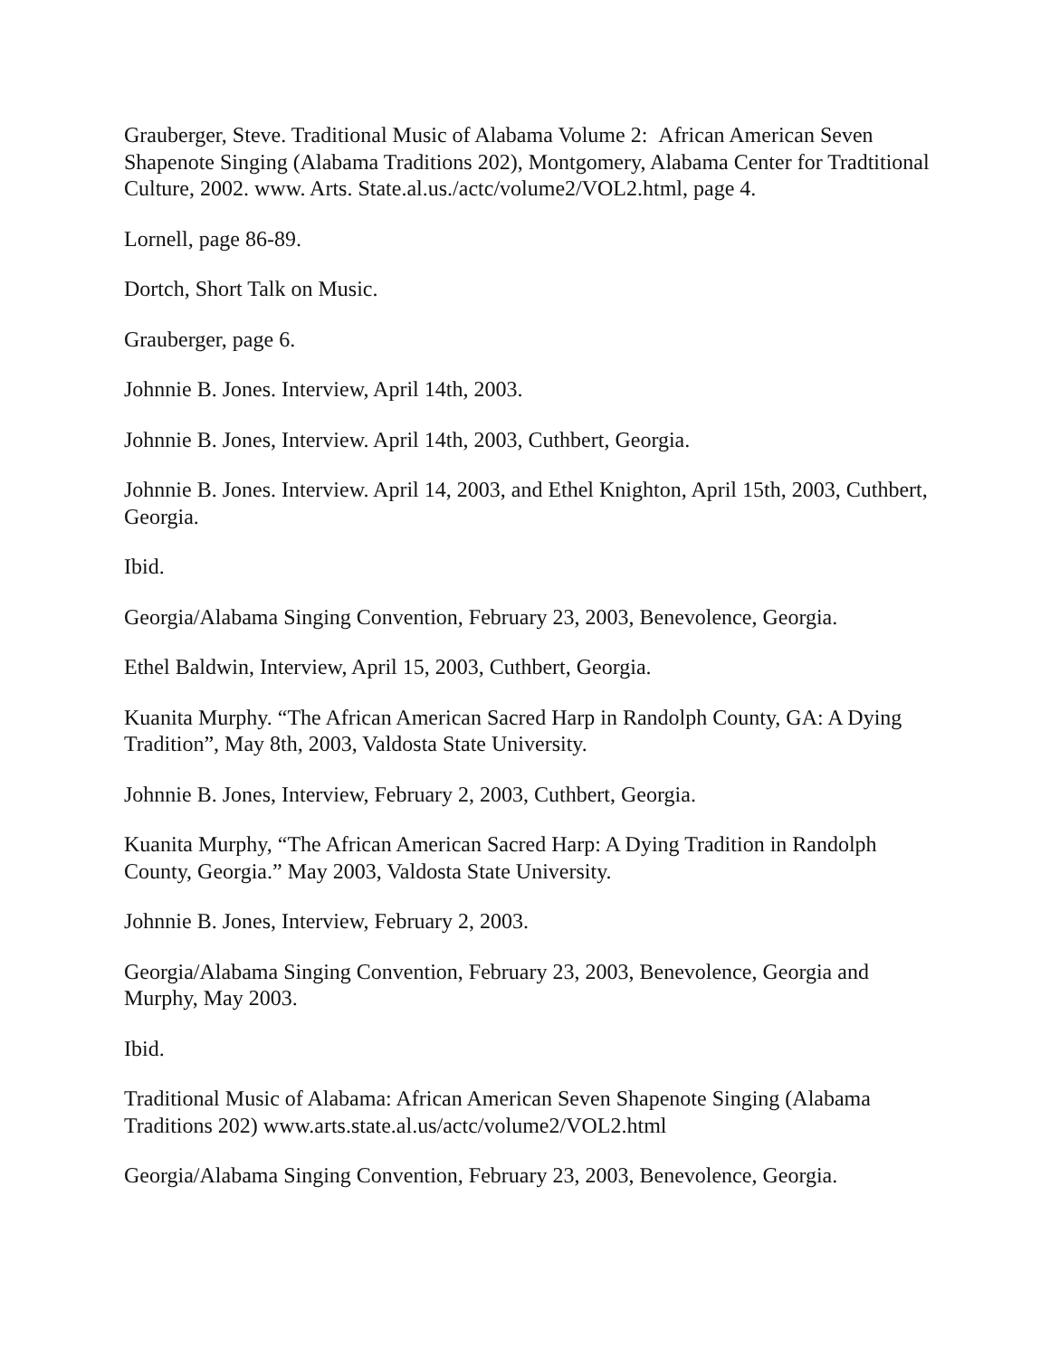Grauberger, Steve. Traditional Music of Alabama Volume 2: African American Seven Shapenote Singing (Alabama Traditions 202), Montgomery, Alabama Center for Tradtitional Culture, 2002. www. Arts. State.al.us./actc/volume2/VOL2.html, page 4.
Lornell, page 86-89.
Dortch, Short Talk on Music.
Grauberger, page 6.
Johnnie B. Jones. Interview, April 14th, 2003.
Johnnie B. Jones, Interview. April 14th, 2003, Cuthbert, Georgia.
Johnnie B. Jones. Interview. April 14, 2003, and Ethel Knighton, April 15th, 2003, Cuthbert, Georgia.
Ibid.
Georgia/Alabama Singing Convention, February 23, 2003, Benevolence, Georgia.
Ethel Baldwin, Interview, April 15, 2003, Cuthbert, Georgia.
Kuanita Murphy. “The African American Sacred Harp in Randolph County, GA: A Dying Tradition”, May 8th, 2003, Valdosta State University.
Johnnie B. Jones, Interview, February 2, 2003, Cuthbert, Georgia.
Kuanita Murphy, “The African American Sacred Harp: A Dying Tradition in Randolph County, Georgia.” May 2003, Valdosta State University.
Johnnie B. Jones, Interview, February 2, 2003.
Georgia/Alabama Singing Convention, February 23, 2003, Benevolence, Georgia and Murphy, May 2003.
Ibid.
Traditional Music of Alabama: African American Seven Shapenote Singing (Alabama Traditions 202) www.arts.state.al.us/actc/volume2/VOL2.html
Georgia/Alabama Singing Convention, February 23, 2003, Benevolence, Georgia.